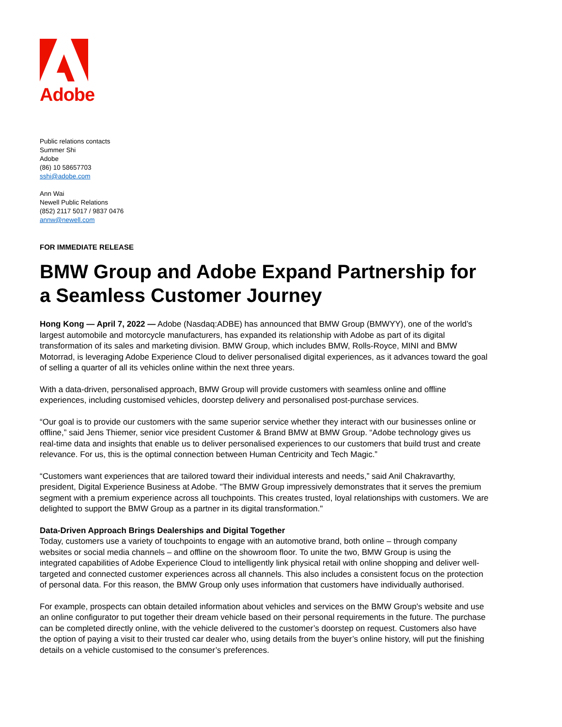Adobe
Public relations contacts
Summer Shi
Adobe
(86) 10 58657703
sshi@adobe.com
Ann Wai
Newell Public Relations
(852) 2117 5017 / 9837 0476
annw@newell.com
FOR IMMEDIATE RELEASE
BMW Group and Adobe Expand Partnership for a Seamless Customer Journey
Hong Kong — April 7, 2022 — Adobe (Nasdaq:ADBE) has announced that BMW Group (BMWYY), one of the world’s largest automobile and motorcycle manufacturers, has expanded its relationship with Adobe as part of its digital transformation of its sales and marketing division. BMW Group, which includes BMW, Rolls-Royce, MINI and BMW Motorrad, is leveraging Adobe Experience Cloud to deliver personalised digital experiences, as it advances toward the goal of selling a quarter of all its vehicles online within the next three years.
With a data-driven, personalised approach, BMW Group will provide customers with seamless online and offline experiences, including customised vehicles, doorstep delivery and personalised post-purchase services.
“Our goal is to provide our customers with the same superior service whether they interact with our businesses online or offline,” said Jens Thiemer, senior vice president Customer & Brand BMW at BMW Group. “Adobe technology gives us real-time data and insights that enable us to deliver personalised experiences to our customers that build trust and create relevance. For us, this is the optimal connection between Human Centricity and Tech Magic.”
“Customers want experiences that are tailored toward their individual interests and needs,” said Anil Chakravarthy, president, Digital Experience Business at Adobe. "The BMW Group impressively demonstrates that it serves the premium segment with a premium experience across all touchpoints. This creates trusted, loyal relationships with customers. We are delighted to support the BMW Group as a partner in its digital transformation."
Data-Driven Approach Brings Dealerships and Digital Together
Today, customers use a variety of touchpoints to engage with an automotive brand, both online – through company websites or social media channels – and offline on the showroom floor. To unite the two, BMW Group is using the integrated capabilities of Adobe Experience Cloud to intelligently link physical retail with online shopping and deliver well-targeted and connected customer experiences across all channels. This also includes a consistent focus on the protection of personal data. For this reason, the BMW Group only uses information that customers have individually authorised.
For example, prospects can obtain detailed information about vehicles and services on the BMW Group's website and use an online configurator to put together their dream vehicle based on their personal requirements in the future. The purchase can be completed directly online, with the vehicle delivered to the customer’s doorstep on request. Customers also have the option of paying a visit to their trusted car dealer who, using details from the buyer’s online history, will put the finishing details on a vehicle customised to the consumer’s preferences.